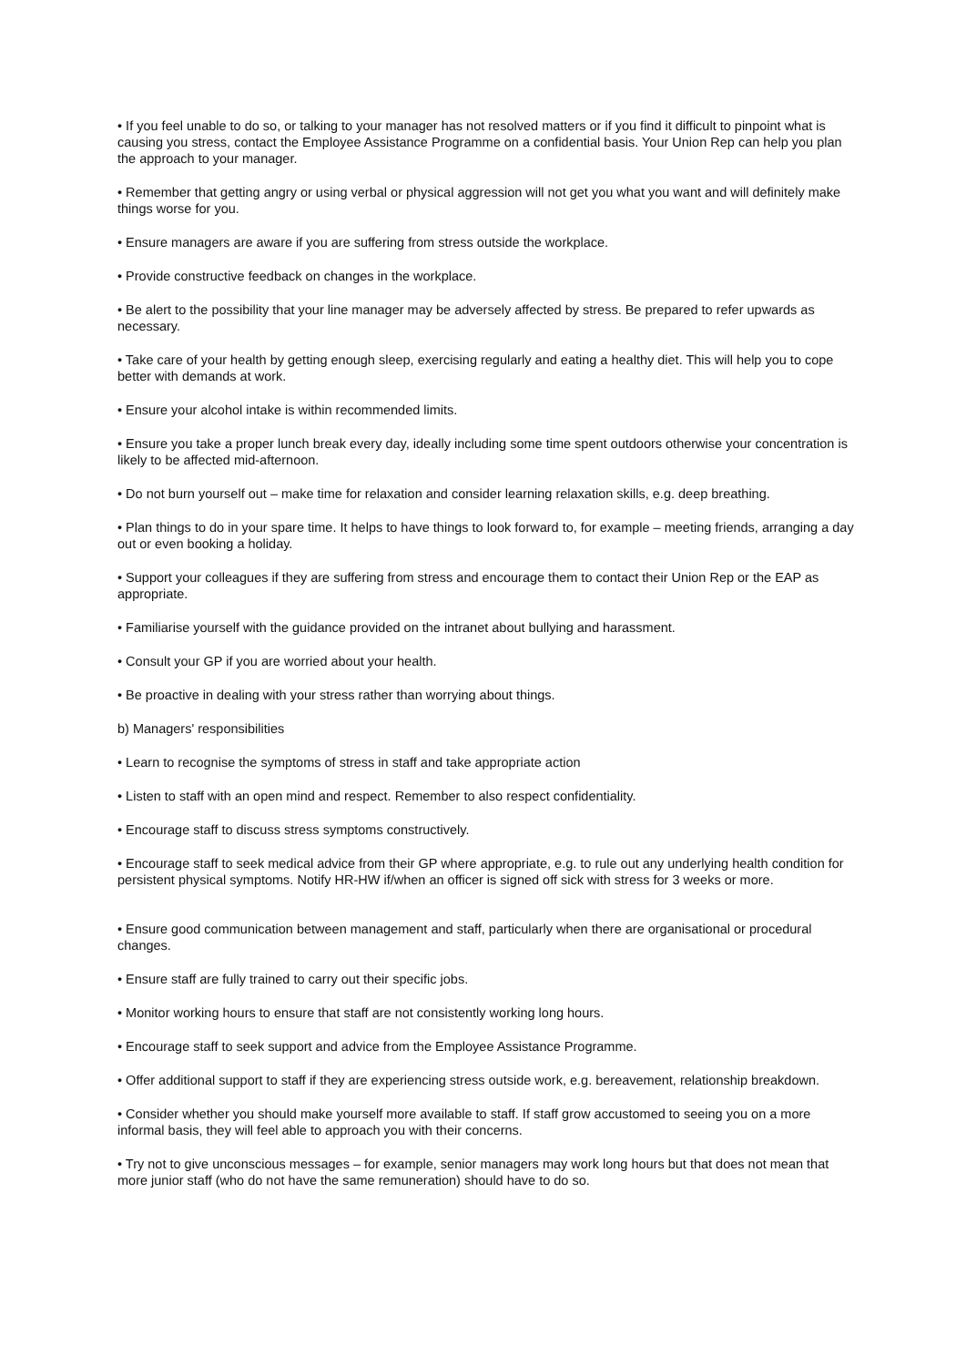• If you feel unable to do so, or talking to your manager has not resolved matters or if you find it difficult to pinpoint what is causing you stress, contact the Employee Assistance Programme on a confidential basis. Your Union Rep can help you plan the approach to your manager.
• Remember that getting angry or using verbal or physical aggression will not get you what you want and will definitely make things worse for you.
• Ensure managers are aware if you are suffering from stress outside the workplace.
• Provide constructive feedback on changes in the workplace.
• Be alert to the possibility that your line manager may be adversely affected by stress. Be prepared to refer upwards as necessary.
• Take care of your health by getting enough sleep, exercising regularly and eating a healthy diet. This will help you to cope better with demands at work.
• Ensure your alcohol intake is within recommended limits.
• Ensure you take a proper lunch break every day, ideally including some time spent outdoors otherwise your concentration is likely to be affected mid-afternoon.
• Do not burn yourself out – make time for relaxation and consider learning relaxation skills, e.g. deep breathing.
• Plan things to do in your spare time. It helps to have things to look forward to, for example – meeting friends, arranging a day out or even booking a holiday.
• Support your colleagues if they are suffering from stress and encourage them to contact their Union Rep or the EAP as appropriate.
• Familiarise yourself with the guidance provided on the intranet about bullying and harassment.
• Consult your GP if you are worried about your health.
• Be proactive in dealing with your stress rather than worrying about things.
b) Managers' responsibilities
• Learn to recognise the symptoms of stress in staff and take appropriate action
• Listen to staff with an open mind and respect. Remember to also respect confidentiality.
• Encourage staff to discuss stress symptoms constructively.
• Encourage staff to seek medical advice from their GP where appropriate, e.g. to rule out any underlying health condition for persistent physical symptoms. Notify HR-HW if/when an officer is signed off sick with stress for 3 weeks or more.
• Ensure good communication between management and staff, particularly when there are organisational or procedural changes.
• Ensure staff are fully trained to carry out their specific jobs.
• Monitor working hours to ensure that staff are not consistently working long hours.
• Encourage staff to seek support and advice from the Employee Assistance Programme.
• Offer additional support to staff if they are experiencing stress outside work, e.g. bereavement, relationship breakdown.
• Consider whether you should make yourself more available to staff. If staff grow accustomed to seeing you on a more informal basis, they will feel able to approach you with their concerns.
• Try not to give unconscious messages – for example, senior managers may work long hours but that does not mean that more junior staff (who do not have the same remuneration) should have to do so.